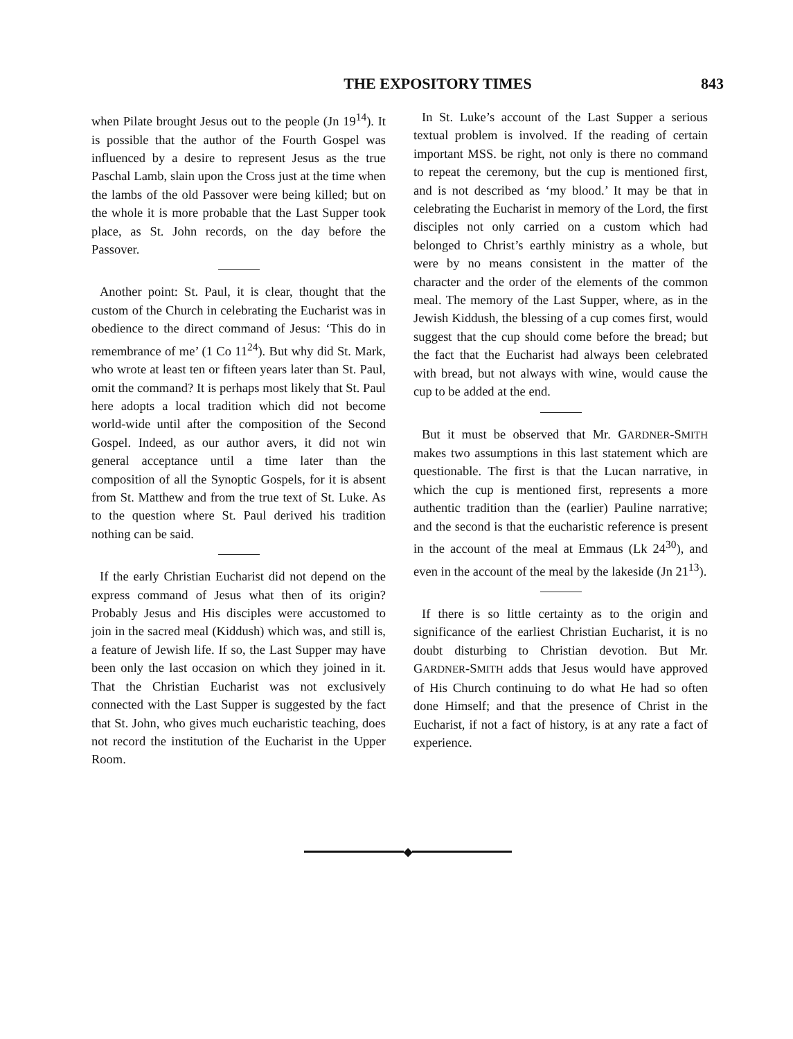THE EXPOSITORY TIMES 843
when Pilate brought Jesus out to the people (Jn 19<sup>14</sup>). It is possible that the author of the Fourth Gospel was influenced by a desire to represent Jesus as the true Paschal Lamb, slain upon the Cross just at the time when the lambs of the old Passover were being killed; but on the whole it is more probable that the Last Supper took place, as St. John records, on the day before the Passover.
Another point: St. Paul, it is clear, thought that the custom of the Church in celebrating the Eucharist was in obedience to the direct command of Jesus: ‘This do in remembrance of me’ (1 Co 11<sup>24</sup>). But why did St. Mark, who wrote at least ten or fifteen years later than St. Paul, omit the command? It is perhaps most likely that St. Paul here adopts a local tradition which did not become world-wide until after the composition of the Second Gospel. Indeed, as our author avers, it did not win general acceptance until a time later than the composition of all the Synoptic Gospels, for it is absent from St. Matthew and from the true text of St. Luke. As to the question where St. Paul derived his tradition nothing can be said.
If the early Christian Eucharist did not depend on the express command of Jesus what then of its origin? Probably Jesus and His disciples were accustomed to join in the sacred meal (Kiddush) which was, and still is, a feature of Jewish life. If so, the Last Supper may have been only the last occasion on which they joined in it. That the Christian Eucharist was not exclusively connected with the Last Supper is suggested by the fact that St. John, who gives much eucharistic teaching, does not record the institution of the Eucharist in the Upper Room.
In St. Luke’s account of the Last Supper a serious textual problem is involved. If the reading of certain important MSS. be right, not only is there no command to repeat the ceremony, but the cup is mentioned first, and is not described as ‘my blood.’ It may be that in celebrating the Eucharist in memory of the Lord, the first disciples not only carried on a custom which had belonged to Christ’s earthly ministry as a whole, but were by no means consistent in the matter of the character and the order of the elements of the common meal. The memory of the Last Supper, where, as in the Jewish Kiddush, the blessing of a cup comes first, would suggest that the cup should come before the bread; but the fact that the Eucharist had always been celebrated with bread, but not always with wine, would cause the cup to be added at the end.
But it must be observed that Mr. GARDNER-SMITH makes two assumptions in this last statement which are questionable. The first is that the Lucan narrative, in which the cup is mentioned first, represents a more authentic tradition than the (earlier) Pauline narrative; and the second is that the eucharistic reference is present in the account of the meal at Emmaus (Lk 24<sup>30</sup>), and even in the account of the meal by the lakeside (Jn 21<sup>13</sup>).
If there is so little certainty as to the origin and significance of the earliest Christian Eucharist, it is no doubt disturbing to Christian devotion. But Mr. GARDNER-SMITH adds that Jesus would have approved of His Church continuing to do what He had so often done Himself; and that the presence of Christ in the Eucharist, if not a fact of history, is at any rate a fact of experience.
◆